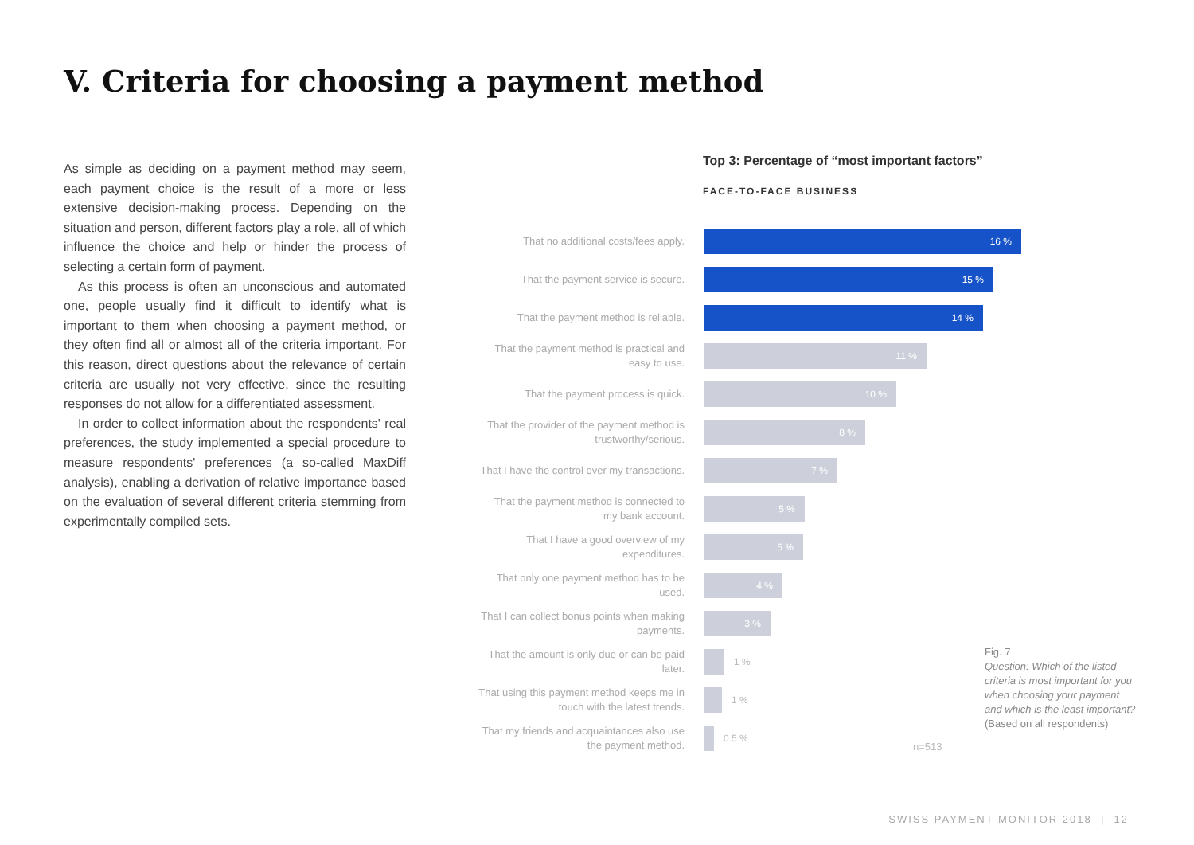V. Criteria for choosing a payment method
As simple as deciding on a payment method may seem, each payment choice is the result of a more or less extensive decision-making process. Depending on the situation and person, different factors play a role, all of which influence the choice and help or hinder the process of selecting a certain form of payment.
As this process is often an unconscious and automated one, people usually find it difficult to identify what is important to them when choosing a payment method, or they often find all or almost all of the criteria important. For this reason, direct questions about the relevance of certain criteria are usually not very effective, since the resulting responses do not allow for a differentiated assessment.
In order to collect information about the respondents' real preferences, the study implemented a special procedure to measure respondents' preferences (a so-called MaxDiff analysis), enabling a derivation of relative importance based on the evaluation of several different criteria stemming from experimentally compiled sets.
Top 3: Percentage of “most important factors”
FACE-TO-FACE BUSINESS
That no additional costs/fees apply.
16 %
That the payment service is secure.
15 %
That the payment method is reliable.
14 %
That the payment method is practical and easy to use.
11 %
That the payment process is quick.
10 %
That the provider of the payment method is trustworthy/serious.
8 %
That I have the control over my transactions.
7 %
That the payment method is connected to my bank account.
5 %
That I have a good overview of my expenditures.
5 %
That only one payment method has to be used.
4 %
That I can collect bonus points when making payments.
3 %
That the amount is only due or can be paid later.
1 %
That using this payment method keeps me in touch with the latest trends.
1 %
That my friends and acquaintances also use the payment method.
0.5 %
n=513
Fig. 7
Question: Which of the listed criteria is most important for you when choosing your payment and which is the least important?
(Based on all respondents)
SWISS PAYMENT MONITOR 2018 | 12